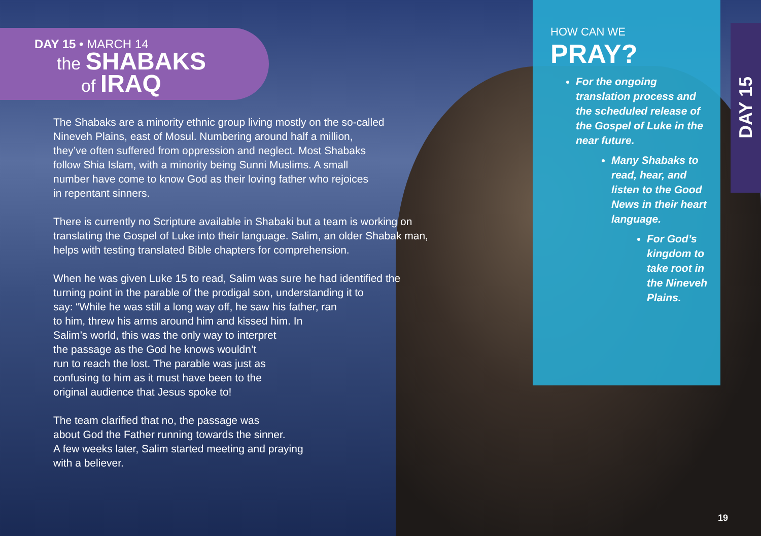DAY 15 • MARCH 14
the SHABAKS
of IRAQ
The Shabaks are a minority ethnic group living mostly on the so-called
Nineveh Plains, east of Mosul. Numbering around half a million,
they’ve often suffered from oppression and neglect. Most Shabaks
follow Shia Islam, with a minority being Sunni Muslims. A small
number have come to know God as their loving father who rejoices
in repentant sinners.
There is currently no Scripture available in Shabaki but a team is working on
translating the Gospel of Luke into their language. Salim, an older Shabak man,
helps with testing translated Bible chapters for comprehension.
When he was given Luke 15 to read, Salim was sure he had identified the
turning point in the parable of the prodigal son, understanding it to
say: “While he was still a long way off, he saw his father, ran
to him, threw his arms around him and kissed him. In
Salim’s world, this was the only way to interpret
the passage as the God he knows wouldn’t
run to reach the lost. The parable was just as
confusing to him as it must have been to the
original audience that Jesus spoke to!
The team clarified that no, the passage was
about God the Father running towards the sinner.
A few weeks later, Salim started meeting and praying
with a believer.
HOW CAN WE PRAY?
For the ongoing translation process and the scheduled release of the Gospel of Luke in the near future.
Many Shabaks to read, hear, and listen to the Good News in their heart language.
For God’s kingdom to take root in the Nineveh Plains.
DAY 15
19